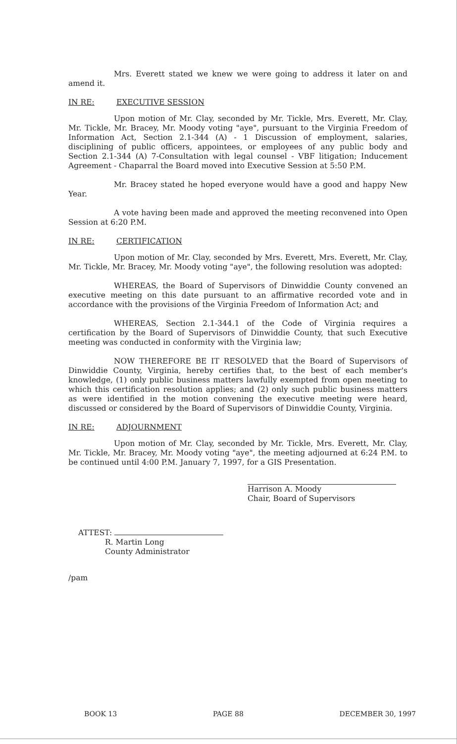Mrs. Everett stated we knew we were going to address it later on and amend it.
IN RE: EXECUTIVE SESSION
Upon motion of Mr. Clay, seconded by Mr. Tickle, Mrs. Everett, Mr. Clay, Mr. Tickle, Mr. Bracey, Mr. Moody voting "aye", pursuant to the Virginia Freedom of Information Act, Section 2.1-344 (A) - 1 Discussion of employment, salaries, disciplining of public officers, appointees, or employees of any public body and Section 2.1-344 (A) 7-Consultation with legal counsel - VBF litigation; Inducement Agreement - Chaparral the Board moved into Executive Session at 5:50 P.M.
Mr. Bracey stated he hoped everyone would have a good and happy New Year.
A vote having been made and approved the meeting reconvened into Open Session at 6:20 P.M.
IN RE: CERTIFICATION
Upon motion of Mr. Clay, seconded by Mrs. Everett, Mrs. Everett, Mr. Clay, Mr. Tickle, Mr. Bracey, Mr. Moody voting "aye", the following resolution was adopted:
WHEREAS, the Board of Supervisors of Dinwiddie County convened an executive meeting on this date pursuant to an affirmative recorded vote and in accordance with the provisions of the Virginia Freedom of Information Act; and
WHEREAS, Section 2.1-344.1 of the Code of Virginia requires a certification by the Board of Supervisors of Dinwiddie County, that such Executive meeting was conducted in conformity with the Virginia law;
NOW THEREFORE BE IT RESOLVED that the Board of Supervisors of Dinwiddie County, Virginia, hereby certifies that, to the best of each member's knowledge, (1) only public business matters lawfully exempted from open meeting to which this certification resolution applies; and (2) only such public business matters as were identified in the motion convening the executive meeting were heard, discussed or considered by the Board of Supervisors of Dinwiddie County, Virginia.
IN RE: ADJOURNMENT
Upon motion of Mr. Clay, seconded by Mr. Tickle, Mrs. Everett, Mr. Clay, Mr. Tickle, Mr. Bracey, Mr. Moody voting "aye", the meeting adjourned at 6:24 P.M. to be continued until 4:00 P.M. January 7, 1997, for a GIS Presentation.
Harrison A. Moody
Chair, Board of Supervisors
ATTEST:
R. Martin Long
County Administrator
/pam
BOOK 13 PAGE 88 DECEMBER 30, 1997